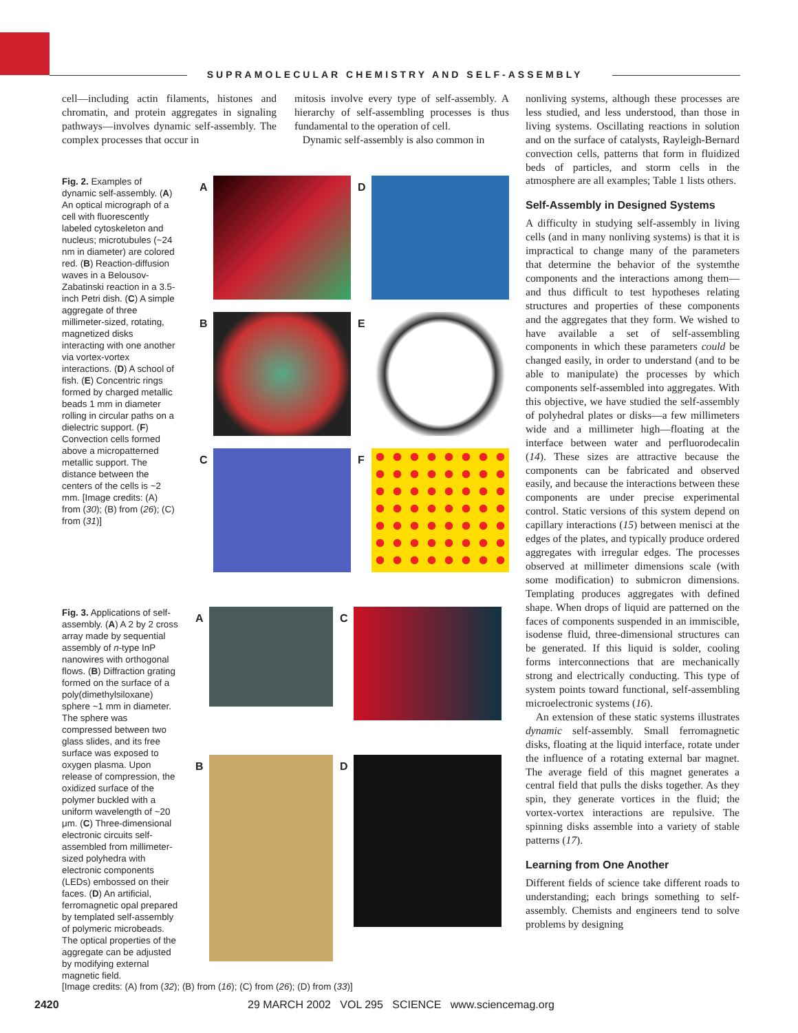SUPRAMOLECULAR CHEMISTRY AND SELF-ASSEMBLY
cell—including actin filaments, histones and chromatin, and protein aggregates in signaling pathways—involves dynamic self-assembly. The complex processes that occur in
mitosis involve every type of self-assembly. A hierarchy of self-assembling processes is thus fundamental to the operation of cell.
Dynamic self-assembly is also common in
Fig. 2. Examples of dynamic self-assembly. (A) An optical micrograph of a cell with fluorescently labeled cytoskeleton and nucleus; microtubules (~24 nm in diameter) are colored red. (B) Reaction-diffusion waves in a Belousov-Zabatinski reaction in a 3.5-inch Petri dish. (C) A simple aggregate of three millimeter-sized, rotating, magnetized disks interacting with one another via vortex-vortex interactions. (D) A school of fish. (E) Concentric rings formed by charged metallic beads 1 mm in diameter rolling in circular paths on a dielectric support. (F) Convection cells formed above a micropatterned metallic support. The distance between the centers of the cells is ~2 mm. [Image credits: (A) from (30); (B) from (26); (C) from (31)]
A
D
B
E
C
F
Fig. 3. Applications of self-assembly. (A) A 2 by 2 cross array made by sequential assembly of n-type InP nanowires with orthogonal flows. (B) Diffraction grating formed on the surface of a poly(dimethylsiloxane) sphere ~1 mm in diameter. The sphere was compressed between two glass slides, and its free surface was exposed to oxygen plasma. Upon release of compression, the oxidized surface of the polymer buckled with a uniform wavelength of ~20 μm. (C) Three-dimensional electronic circuits self-assembled from millimeter-sized polyhedra with electronic components (LEDs) embossed on their faces. (D) An artificial, ferromagnetic opal prepared by templated self-assembly of polymeric microbeads. The optical properties of the aggregate can be adjusted by modifying external magnetic field.
A
C
B
D
[Image credits: (A) from (32); (B) from (16); (C) from (26); (D) from (33)]
nonliving systems, although these processes are less studied, and less understood, than those in living systems. Oscillating reactions in solution and on the surface of catalysts, Rayleigh-Bernard convection cells, patterns that form in fluidized beds of particles, and storm cells in the atmosphere are all examples; Table 1 lists others.
Self-Assembly in Designed Systems
A difficulty in studying self-assembly in living cells (and in many nonliving systems) is that it is impractical to change many of the parameters that determine the behavior of the systemthe components and the interactions among them—and thus difficult to test hypotheses relating structures and properties of these components and the aggregates that they form. We wished to have available a set of self-assembling components in which these parameters could be changed easily, in order to understand (and to be able to manipulate) the processes by which components self-assembled into aggregates. With this objective, we have studied the self-assembly of polyhedral plates or disks—a few millimeters wide and a millimeter high—floating at the interface between water and perfluorodecalin (14). These sizes are attractive because the components can be fabricated and observed easily, and because the interactions between these components are under precise experimental control. Static versions of this system depend on capillary interactions (15) between menisci at the edges of the plates, and typically produce ordered aggregates with irregular edges. The processes observed at millimeter dimensions scale (with some modification) to submicron dimensions. Templating produces aggregates with defined shape. When drops of liquid are patterned on the faces of components suspended in an immiscible, isodense fluid, three-dimensional structures can be generated. If this liquid is solder, cooling forms interconnections that are mechanically strong and electrically conducting. This type of system points toward functional, self-assembling microelectronic systems (16).
An extension of these static systems illustrates dynamic self-assembly. Small ferromagnetic disks, floating at the liquid interface, rotate under the influence of a rotating external bar magnet. The average field of this magnet generates a central field that pulls the disks together. As they spin, they generate vortices in the fluid; the vortex-vortex interactions are repulsive. The spinning disks assemble into a variety of stable patterns (17).
Learning from One Another
Different fields of science take different roads to understanding; each brings something to self-assembly. Chemists and engineers tend to solve problems by designing
2420 29 MARCH 2002 VOL 295 SCIENCE www.sciencemag.org